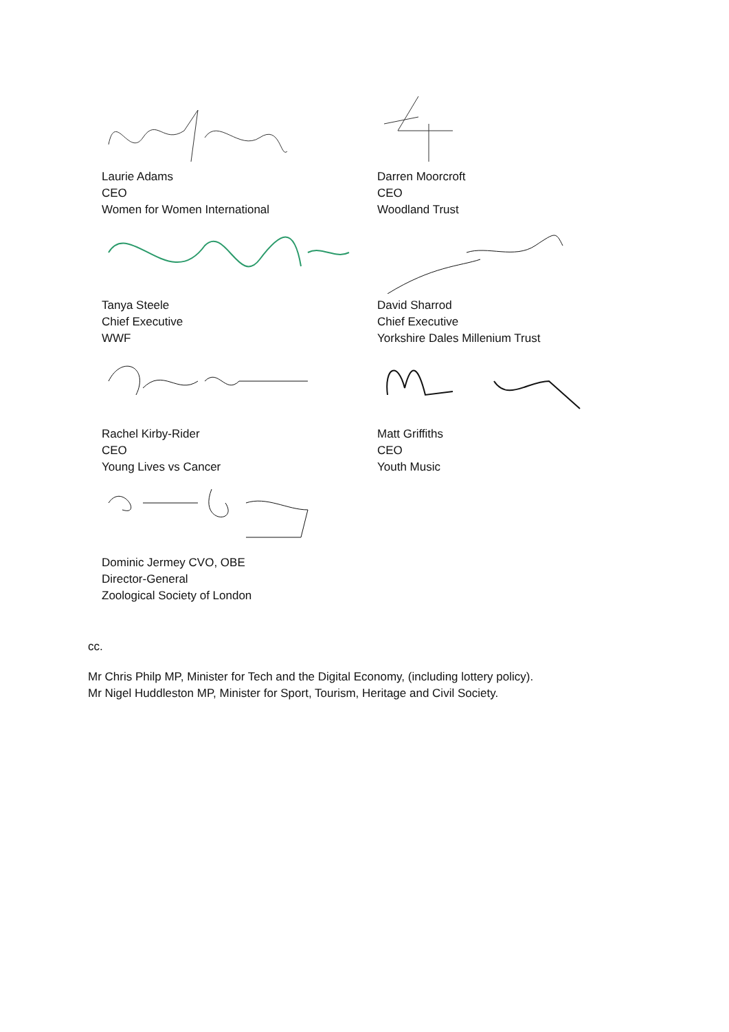Laurie Adams
CEO
Women for Women International
Tanya Steele
Chief Executive
WWF
Rachel Kirby-Rider
CEO
Young Lives vs Cancer
Dominic Jermey CVO, OBE
Director-General
Zoological Society of London
Darren Moorcroft
CEO
Woodland Trust
David Sharrod
Chief Executive
Yorkshire Dales Millenium Trust
Matt Griffiths
CEO
Youth Music
cc.
Mr Chris Philp MP, Minister for Tech and the Digital Economy, (including lottery policy).
Mr Nigel Huddleston MP, Minister for Sport, Tourism, Heritage and Civil Society.